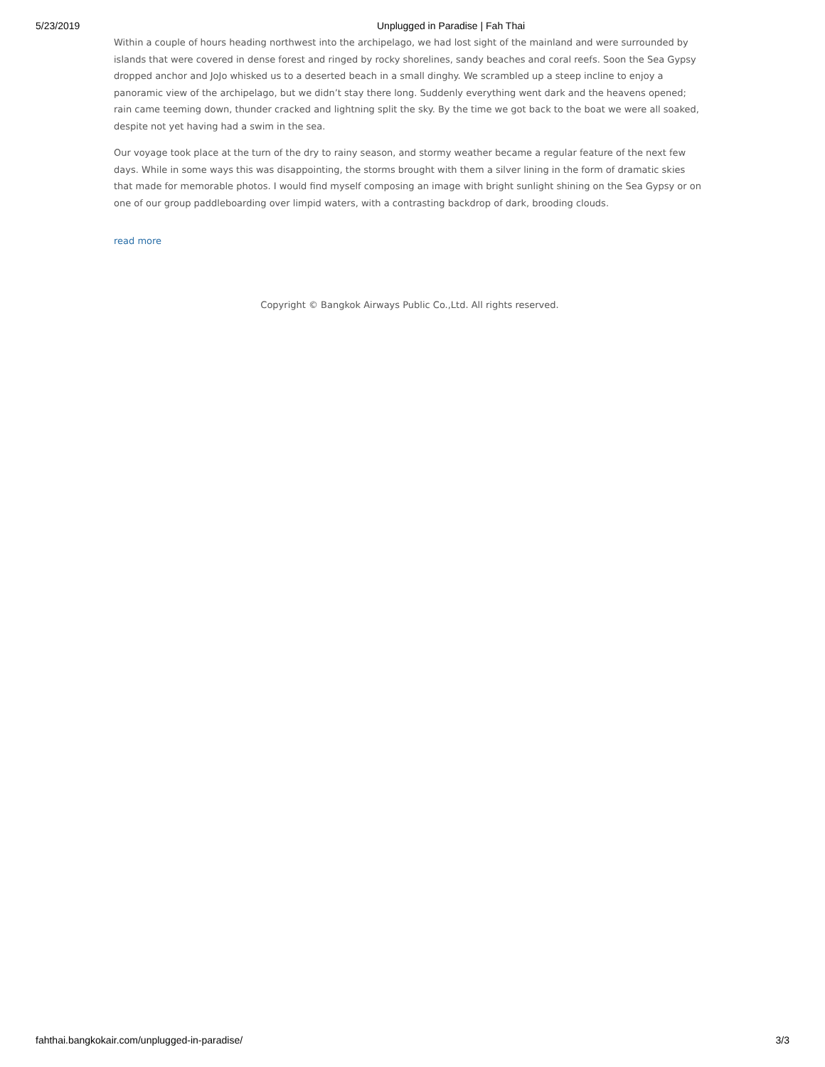5/23/2019 Unplugged in Paradise | Fah Thai
Within a couple of hours heading northwest into the archipelago, we had lost sight of the mainland and were surrounded by islands that were covered in dense forest and ringed by rocky shorelines, sandy beaches and coral reefs. Soon the Sea Gypsy dropped anchor and JoJo whisked us to a deserted beach in a small dinghy. We scrambled up a steep incline to enjoy a panoramic view of the archipelago, but we didn’t stay there long. Suddenly everything went dark and the heavens opened; rain came teeming down, thunder cracked and lightning split the sky. By the time we got back to the boat we were all soaked, despite not yet having had a swim in the sea.
Our voyage took place at the turn of the dry to rainy season, and stormy weather became a regular feature of the next few days. While in some ways this was disappointing, the storms brought with them a silver lining in the form of dramatic skies that made for memorable photos. I would find myself composing an image with bright sunlight shining on the Sea Gypsy or on one of our group paddleboarding over limpid waters, with a contrasting backdrop of dark, brooding clouds.
read more
Copyright © Bangkok Airways Public Co.,Ltd. All rights reserved.
fahthai.bangkokair.com/unplugged-in-paradise/ 3/3